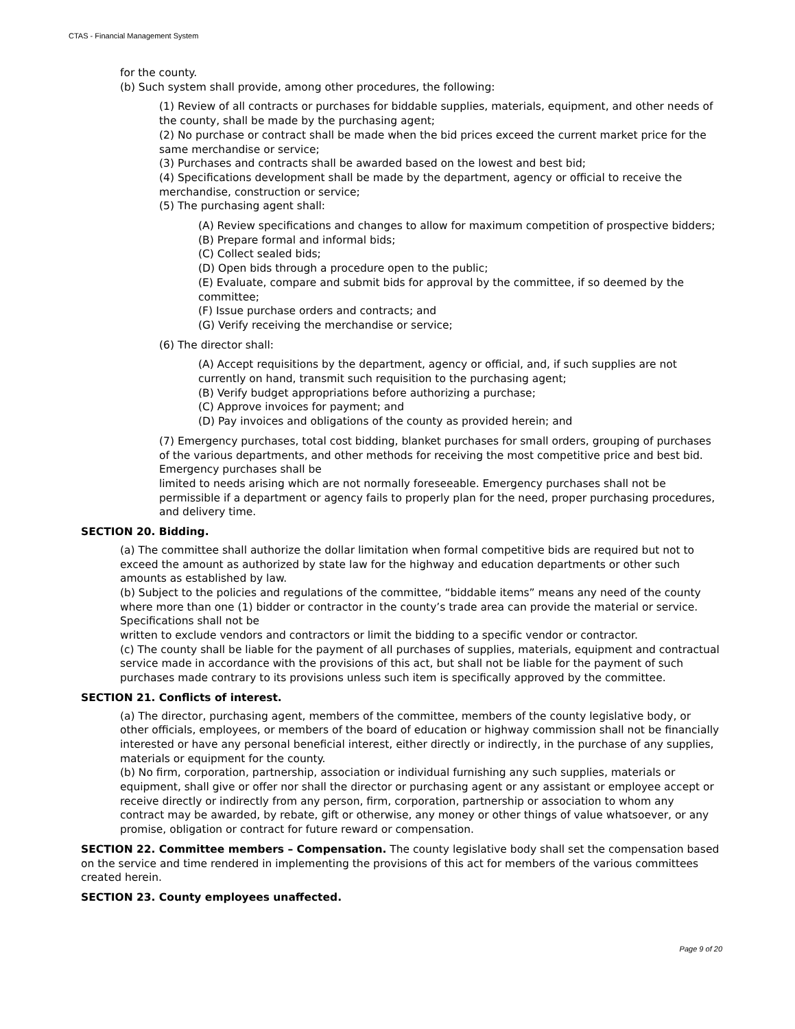CTAS - Financial Management System
for the county.
(b) Such system shall provide, among other procedures, the following:
(1) Review of all contracts or purchases for biddable supplies, materials, equipment, and other needs of the county, shall be made by the purchasing agent;
(2) No purchase or contract shall be made when the bid prices exceed the current market price for the same merchandise or service;
(3) Purchases and contracts shall be awarded based on the lowest and best bid;
(4) Specifications development shall be made by the department, agency or official to receive the merchandise, construction or service;
(5) The purchasing agent shall:
(A) Review specifications and changes to allow for maximum competition of prospective bidders;
(B) Prepare formal and informal bids;
(C) Collect sealed bids;
(D) Open bids through a procedure open to the public;
(E) Evaluate, compare and submit bids for approval by the committee, if so deemed by the committee;
(F) Issue purchase orders and contracts; and
(G) Verify receiving the merchandise or service;
(6) The director shall:
(A) Accept requisitions by the department, agency or official, and, if such supplies are not currently on hand, transmit such requisition to the purchasing agent;
(B) Verify budget appropriations before authorizing a purchase;
(C) Approve invoices for payment; and
(D) Pay invoices and obligations of the county as provided herein; and
(7) Emergency purchases, total cost bidding, blanket purchases for small orders, grouping of purchases of the various departments, and other methods for receiving the most competitive price and best bid. Emergency purchases shall be
limited to needs arising which are not normally foreseeable. Emergency purchases shall not be permissible if a department or agency fails to properly plan for the need, proper purchasing procedures, and delivery time.
SECTION 20. Bidding.
(a) The committee shall authorize the dollar limitation when formal competitive bids are required but not to exceed the amount as authorized by state law for the highway and education departments or other such amounts as established by law.
(b) Subject to the policies and regulations of the committee, “biddable items” means any need of the county where more than one (1) bidder or contractor in the county’s trade area can provide the material or service. Specifications shall not be
written to exclude vendors and contractors or limit the bidding to a specific vendor or contractor.
(c) The county shall be liable for the payment of all purchases of supplies, materials, equipment and contractual service made in accordance with the provisions of this act, but shall not be liable for the payment of such purchases made contrary to its provisions unless such item is specifically approved by the committee.
SECTION 21. Conflicts of interest.
(a) The director, purchasing agent, members of the committee, members of the county legislative body, or other officials, employees, or members of the board of education or highway commission shall not be financially interested or have any personal beneficial interest, either directly or indirectly, in the purchase of any supplies, materials or equipment for the county.
(b) No firm, corporation, partnership, association or individual furnishing any such supplies, materials or equipment, shall give or offer nor shall the director or purchasing agent or any assistant or employee accept or receive directly or indirectly from any person, firm, corporation, partnership or association to whom any contract may be awarded, by rebate, gift or otherwise, any money or other things of value whatsoever, or any promise, obligation or contract for future reward or compensation.
SECTION 22. Committee members – Compensation. The county legislative body shall set the compensation based on the service and time rendered in implementing the provisions of this act for members of the various committees created herein.
SECTION 23. County employees unaffected.
Page 9 of 20